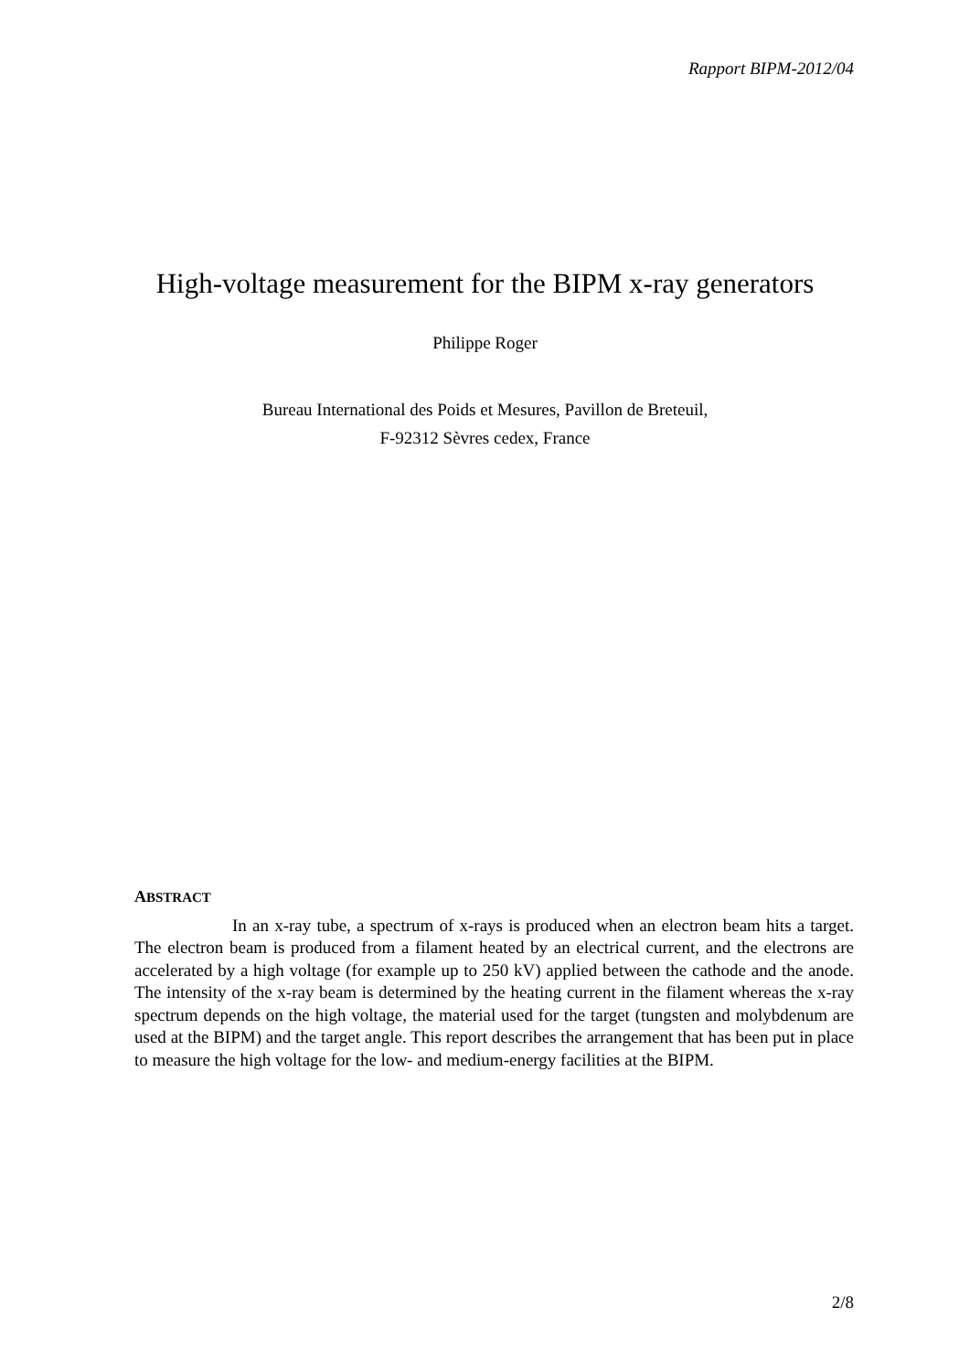Rapport BIPM-2012/04
High-voltage measurement for the BIPM x-ray generators
Philippe Roger
Bureau International des Poids et Mesures, Pavillon de Breteuil,
F-92312 Sèvres cedex, France
ABSTRACT
In an x-ray tube, a spectrum of x-rays is produced when an electron beam hits a target. The electron beam is produced from a filament heated by an electrical current, and the electrons are accelerated by a high voltage (for example up to 250 kV) applied between the cathode and the anode. The intensity of the x-ray beam is determined by the heating current in the filament whereas the x-ray spectrum depends on the high voltage, the material used for the target (tungsten and molybdenum are used at the BIPM) and the target angle. This report describes the arrangement that has been put in place to measure the high voltage for the low- and medium-energy facilities at the BIPM.
2/8